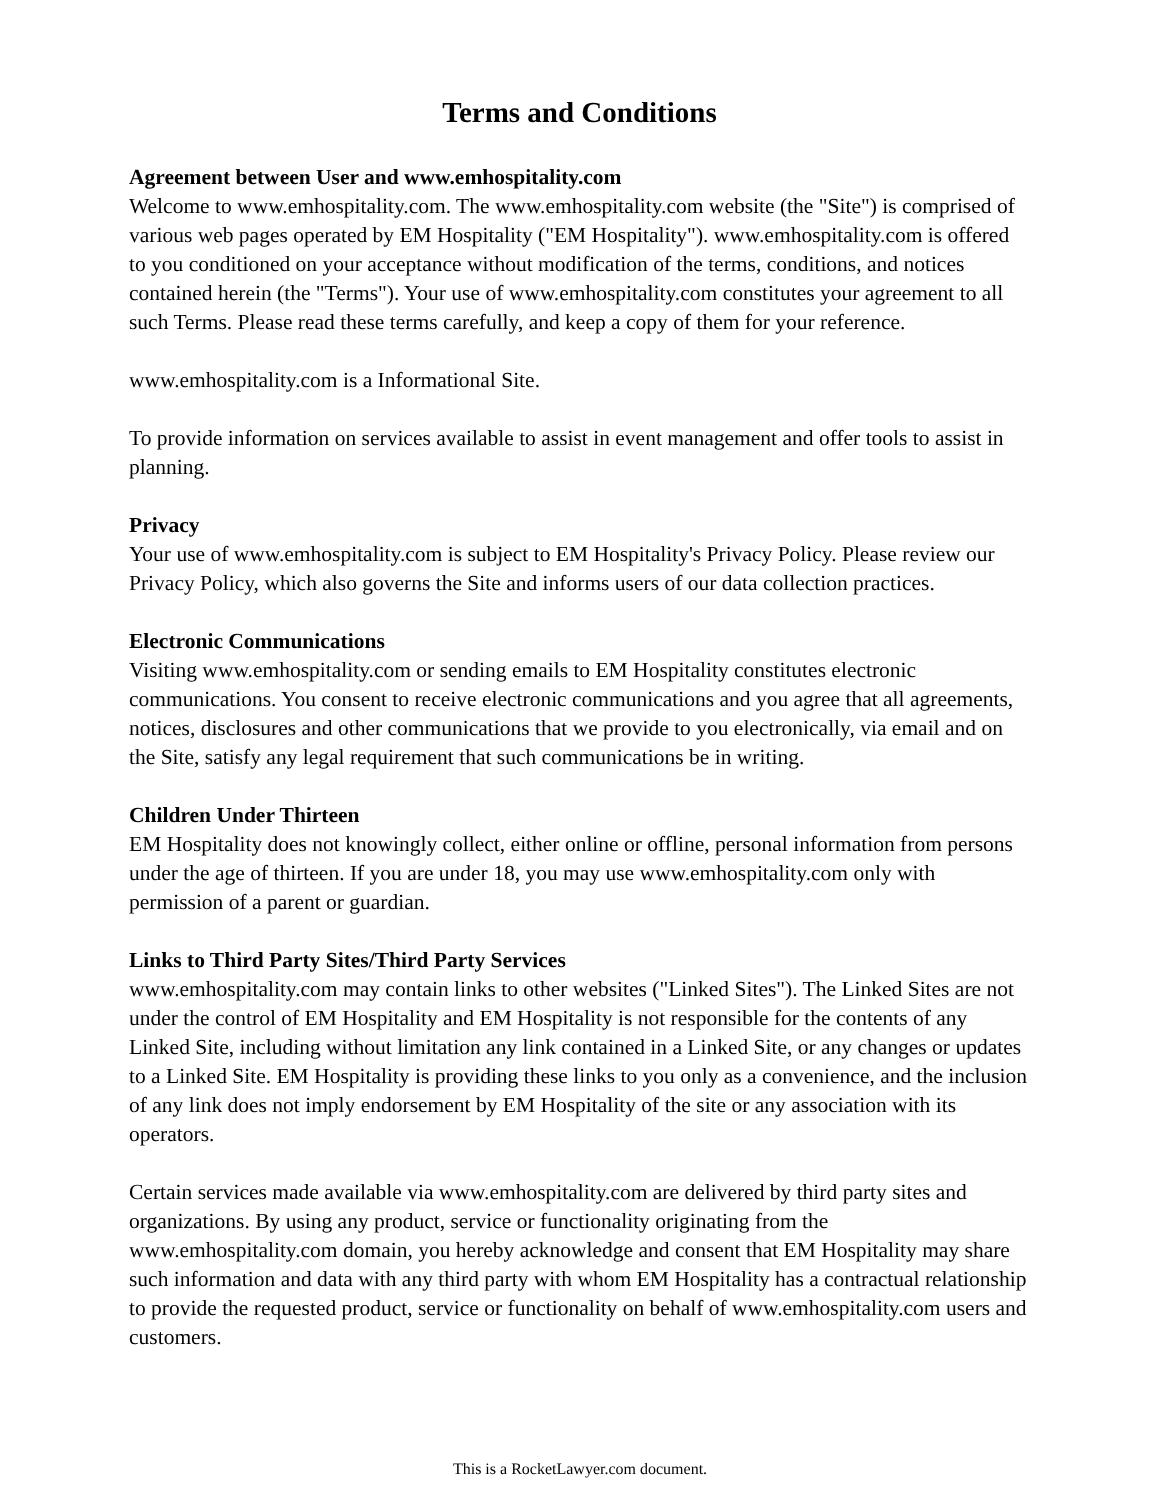Terms and Conditions
Agreement between User and www.emhospitality.com
Welcome to www.emhospitality.com. The www.emhospitality.com website (the "Site") is comprised of various web pages operated by EM Hospitality ("EM Hospitality"). www.emhospitality.com is offered to you conditioned on your acceptance without modification of the terms, conditions, and notices contained herein (the "Terms"). Your use of www.emhospitality.com constitutes your agreement to all such Terms. Please read these terms carefully, and keep a copy of them for your reference.
www.emhospitality.com is a Informational Site.
To provide information on services available to assist in event management and offer tools to assist in planning.
Privacy
Your use of www.emhospitality.com is subject to EM Hospitality's Privacy Policy. Please review our Privacy Policy, which also governs the Site and informs users of our data collection practices.
Electronic Communications
Visiting www.emhospitality.com or sending emails to EM Hospitality constitutes electronic communications. You consent to receive electronic communications and you agree that all agreements, notices, disclosures and other communications that we provide to you electronically, via email and on the Site, satisfy any legal requirement that such communications be in writing.
Children Under Thirteen
EM Hospitality does not knowingly collect, either online or offline, personal information from persons under the age of thirteen. If you are under 18, you may use www.emhospitality.com only with permission of a parent or guardian.
Links to Third Party Sites/Third Party Services
www.emhospitality.com may contain links to other websites ("Linked Sites"). The Linked Sites are not under the control of EM Hospitality and EM Hospitality is not responsible for the contents of any Linked Site, including without limitation any link contained in a Linked Site, or any changes or updates to a Linked Site. EM Hospitality is providing these links to you only as a convenience, and the inclusion of any link does not imply endorsement by EM Hospitality of the site or any association with its operators.
Certain services made available via www.emhospitality.com are delivered by third party sites and organizations. By using any product, service or functionality originating from the www.emhospitality.com domain, you hereby acknowledge and consent that EM Hospitality may share such information and data with any third party with whom EM Hospitality has a contractual relationship to provide the requested product, service or functionality on behalf of www.emhospitality.com users and customers.
This is a RocketLawyer.com document.